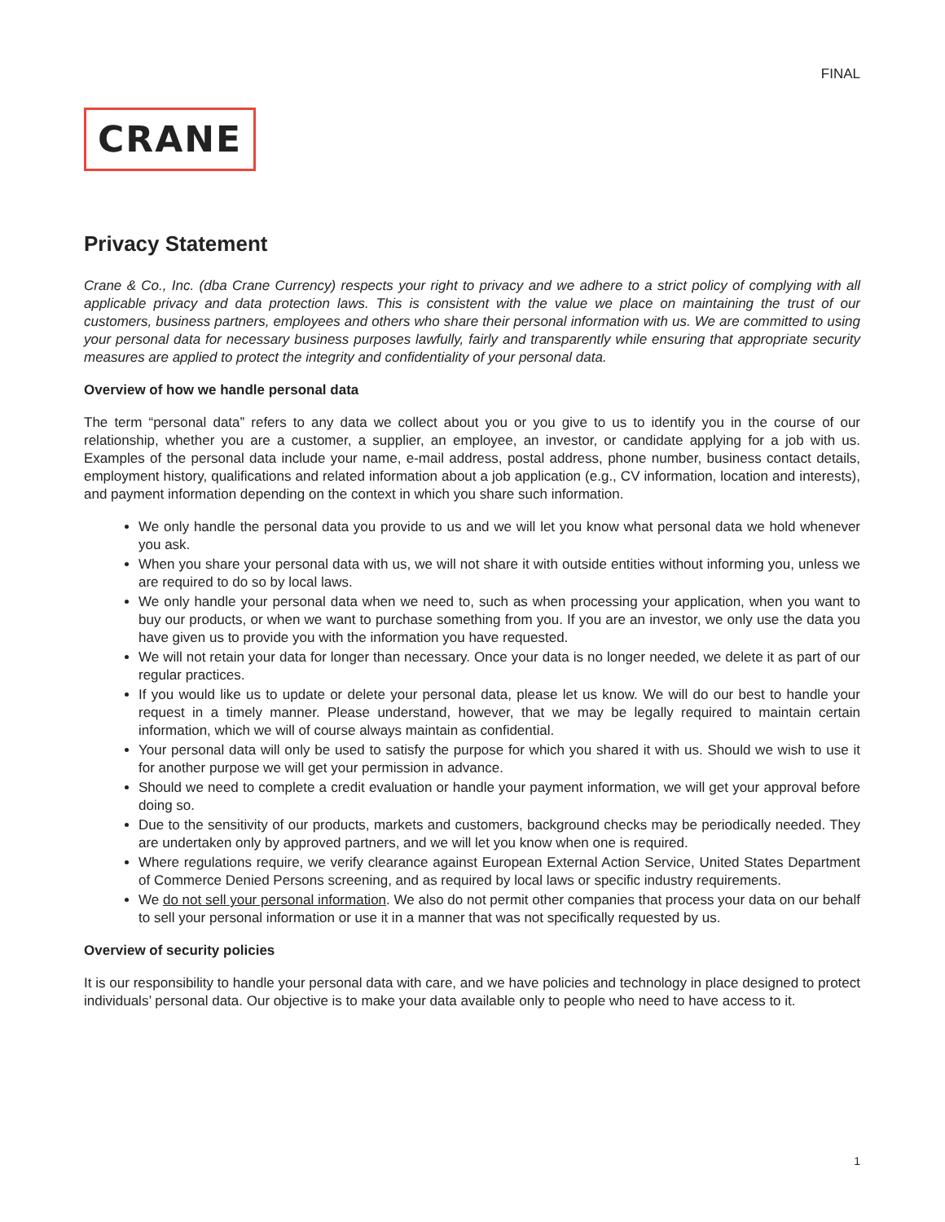FINAL
CRANE
Privacy Statement
Crane & Co., Inc. (dba Crane Currency) respects your right to privacy and we adhere to a strict policy of complying with all applicable privacy and data protection laws. This is consistent with the value we place on maintaining the trust of our customers, business partners, employees and others who share their personal information with us. We are committed to using your personal data for necessary business purposes lawfully, fairly and transparently while ensuring that appropriate security measures are applied to protect the integrity and confidentiality of your personal data.
Overview of how we handle personal data
The term “personal data” refers to any data we collect about you or you give to us to identify you in the course of our relationship, whether you are a customer, a supplier, an employee, an investor, or candidate applying for a job with us. Examples of the personal data include your name, e-mail address, postal address, phone number, business contact details, employment history, qualifications and related information about a job application (e.g., CV information, location and interests), and payment information depending on the context in which you share such information.
We only handle the personal data you provide to us and we will let you know what personal data we hold whenever you ask.
When you share your personal data with us, we will not share it with outside entities without informing you, unless we are required to do so by local laws.
We only handle your personal data when we need to, such as when processing your application, when you want to buy our products, or when we want to purchase something from you. If you are an investor, we only use the data you have given us to provide you with the information you have requested.
We will not retain your data for longer than necessary. Once your data is no longer needed, we delete it as part of our regular practices.
If you would like us to update or delete your personal data, please let us know. We will do our best to handle your request in a timely manner. Please understand, however, that we may be legally required to maintain certain information, which we will of course always maintain as confidential.
Your personal data will only be used to satisfy the purpose for which you shared it with us. Should we wish to use it for another purpose we will get your permission in advance.
Should we need to complete a credit evaluation or handle your payment information, we will get your approval before doing so.
Due to the sensitivity of our products, markets and customers, background checks may be periodically needed. They are undertaken only by approved partners, and we will let you know when one is required.
Where regulations require, we verify clearance against European External Action Service, United States Department of Commerce Denied Persons screening, and as required by local laws or specific industry requirements.
We do not sell your personal information. We also do not permit other companies that process your data on our behalf to sell your personal information or use it in a manner that was not specifically requested by us.
Overview of security policies
It is our responsibility to handle your personal data with care, and we have policies and technology in place designed to protect individuals’ personal data. Our objective is to make your data available only to people who need to have access to it.
1